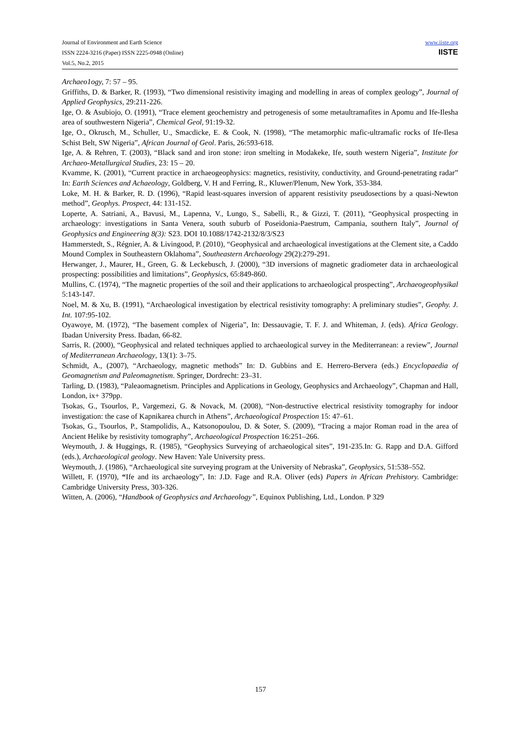Journal of Environment and Earth Science
ISSN 2224-3216 (Paper) ISSN 2225-0948 (Online)
Vol.5, No.2, 2015
www.iiste.org
IISTE
Archaeo1ogy, 7: 57 – 95.
Griffiths, D. & Barker, R. (1993), “Two dimensional resistivity imaging and modelling in areas of complex geology”, Journal of Applied Geophysics, 29:211-226.
Ige, O. & Asubiojo, O. (1991), “Trace element geochemistry and petrogenesis of some metaultramafites in Apomu and Ife-Ilesha area of southwestern Nigeria”, Chemical Geol, 91:19-32.
Ige, O., Okrusch, M., Schuller, U., Smacdicke, E. & Cook, N. (1998), “The metamorphic mafic-ultramafic rocks of Ife-Ilesa Schist Belt, SW Nigeria”, African Journal of Geol. Paris, 26:593-618.
Ige, A. & Rehren, T. (2003), “Black sand and iron stone: iron smelting in Modakeke, Ife, south western Nigeria”, Institute for Archaeo-Metallurgical Studies, 23: 15 – 20.
Kvamme, K. (2001), “Current practice in archaeogeophysics: magnetics, resistivity, conductivity, and Ground-penetrating radar” In: Earth Sciences and Achaeology, Goldberg, V. H and Ferring, R., Kluwer/Plenum, New York, 353-384.
Loke, M. H. & Barker, R. D. (1996), “Rapid least-squares inversion of apparent resistivity pseudosections by a quasi-Newton method”, Geophys. Prospect, 44: 131-152.
Loperte, A. Satriani, A., Bavusi, M., Lapenna, V., Lungo, S., Sabelli, R., & Gizzi, T. (2011), “Geophysical prospecting in archaeology: investigations in Santa Venera, south suburb of Poseidonia-Paestrum, Campania, southern Italy”, Journal of Geophysics and Engineering 8(3): S23. DOI 10.1088/1742-2132/8/3/S23
Hammerstedt, S., Régnier, A. & Livingood, P. (2010), “Geophysical and archaeological investigations at the Clement site, a Caddo Mound Complex in Southeastern Oklahoma”, Southeastern Archaeology 29(2):279-291.
Herwanger, J., Maurer, H., Green, G. & Leckebusch, J. (2000), “3D inversions of magnetic gradiometer data in archaeological prospecting: possibilities and limitations”, Geophysics, 65:849-860.
Mullins, C. (1974), “The magnetic properties of the soil and their applications to archaeological prospecting”, Archaeogeophysikal 5:143-147.
Noel, M. & Xu, B. (1991), “Archaeological investigation by electrical resistivity tomography: A preliminary studies”, Geophy. J. Int. 107:95-102.
Oyawoye, M. (1972), “The basement complex of Nigeria”, In: Dessauvagie, T. F. J. and Whiteman, J. (eds). Africa Geology. Ibadan University Press. Ibadan, 66-82.
Sarris, R. (2000), “Geophysical and related techniques applied to archaeological survey in the Mediterranean: a review”, Journal of Mediterranean Archaeology, 13(1): 3–75.
Schmidt, A., (2007), “Archaeology, magnetic methods” In: D. Gubbins and E. Herrero-Bervera (eds.) Encyclopaedia of Geomagnetism and Paleomagnetism. Springer, Dordrecht: 23–31.
Tarling, D. (1983), “Paleaomagnetism. Principles and Applications in Geology, Geophysics and Archaeology”, Chapman and Hall, London, ix+ 379pp.
Tsokas, G., Tsourlos, P., Vargemezi, G. & Novack, M. (2008), “Non-destructive electrical resistivity tomography for indoor investigation: the case of Kapnikarea church in Athens”, Archaeological Prospection 15: 47–61.
Tsokas, G., Tsourlos, P., Stampolidis, A., Katsonopoulou, D. & Soter, S. (2009), “Tracing a major Roman road in the area of Ancient Helike by resistivity tomography”, Archaeological Prospection 16:251–266.
Weymouth, J. & Huggings, R. (1985), “Geophysics Surveying of archaeological sites”, 191-235.In: G. Rapp and D.A. Gifford (eds.), Archaeological geology. New Haven: Yale University press.
Weymouth, J. (1986), “Archaeological site surveying program at the University of Nebraska”, Geophysics, 51:538–552.
Willett, F. (1970), “Ife and its archaeology”, In: J.D. Fage and R.A. Oliver (eds) Papers in African Prehistory. Cambridge: Cambridge University Press, 303-326.
Witten, A. (2006), “Handbook of Geophysics and Archaeology”, Equinox Publishing, Ltd., London. P 329
157